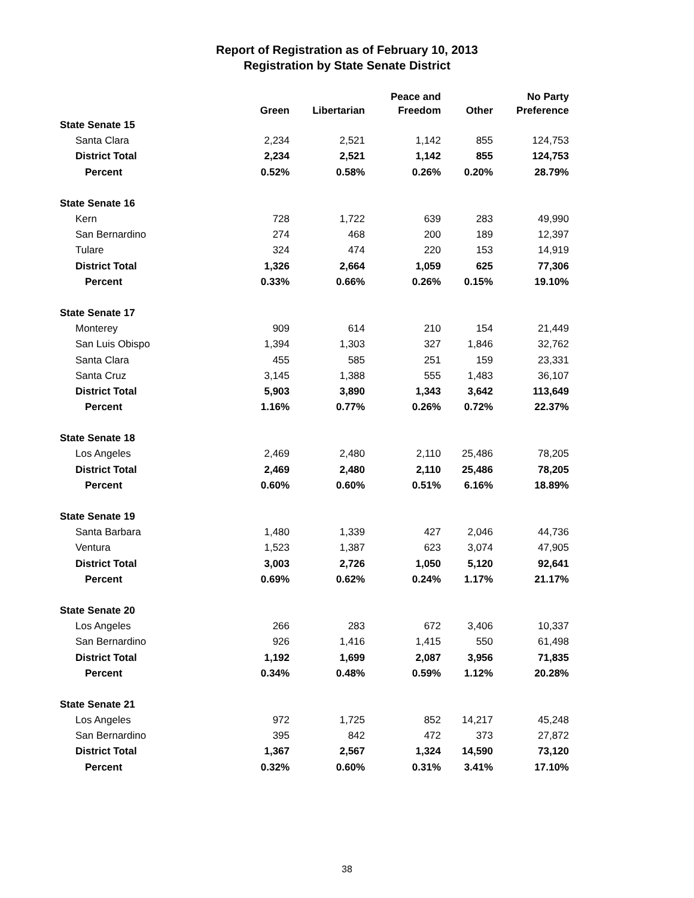Report of Registration as of February 10, 2013
Registration by State Senate District
| | Green | Libertarian | Peace and Freedom | Other | No Party Preference |
| --- | --- | --- | --- | --- | --- |
| State Senate 15 | | | | | |
| Santa Clara | 2,234 | 2,521 | 1,142 | 855 | 124,753 |
| District Total | 2,234 | 2,521 | 1,142 | 855 | 124,753 |
| Percent | 0.52% | 0.58% | 0.26% | 0.20% | 28.79% |
| State Senate 16 | | | | | |
| Kern | 728 | 1,722 | 639 | 283 | 49,990 |
| San Bernardino | 274 | 468 | 200 | 189 | 12,397 |
| Tulare | 324 | 474 | 220 | 153 | 14,919 |
| District Total | 1,326 | 2,664 | 1,059 | 625 | 77,306 |
| Percent | 0.33% | 0.66% | 0.26% | 0.15% | 19.10% |
| State Senate 17 | | | | | |
| Monterey | 909 | 614 | 210 | 154 | 21,449 |
| San Luis Obispo | 1,394 | 1,303 | 327 | 1,846 | 32,762 |
| Santa Clara | 455 | 585 | 251 | 159 | 23,331 |
| Santa Cruz | 3,145 | 1,388 | 555 | 1,483 | 36,107 |
| District Total | 5,903 | 3,890 | 1,343 | 3,642 | 113,649 |
| Percent | 1.16% | 0.77% | 0.26% | 0.72% | 22.37% |
| State Senate 18 | | | | | |
| Los Angeles | 2,469 | 2,480 | 2,110 | 25,486 | 78,205 |
| District Total | 2,469 | 2,480 | 2,110 | 25,486 | 78,205 |
| Percent | 0.60% | 0.60% | 0.51% | 6.16% | 18.89% |
| State Senate 19 | | | | | |
| Santa Barbara | 1,480 | 1,339 | 427 | 2,046 | 44,736 |
| Ventura | 1,523 | 1,387 | 623 | 3,074 | 47,905 |
| District Total | 3,003 | 2,726 | 1,050 | 5,120 | 92,641 |
| Percent | 0.69% | 0.62% | 0.24% | 1.17% | 21.17% |
| State Senate 20 | | | | | |
| Los Angeles | 266 | 283 | 672 | 3,406 | 10,337 |
| San Bernardino | 926 | 1,416 | 1,415 | 550 | 61,498 |
| District Total | 1,192 | 1,699 | 2,087 | 3,956 | 71,835 |
| Percent | 0.34% | 0.48% | 0.59% | 1.12% | 20.28% |
| State Senate 21 | | | | | |
| Los Angeles | 972 | 1,725 | 852 | 14,217 | 45,248 |
| San Bernardino | 395 | 842 | 472 | 373 | 27,872 |
| District Total | 1,367 | 2,567 | 1,324 | 14,590 | 73,120 |
| Percent | 0.32% | 0.60% | 0.31% | 3.41% | 17.10% |
38